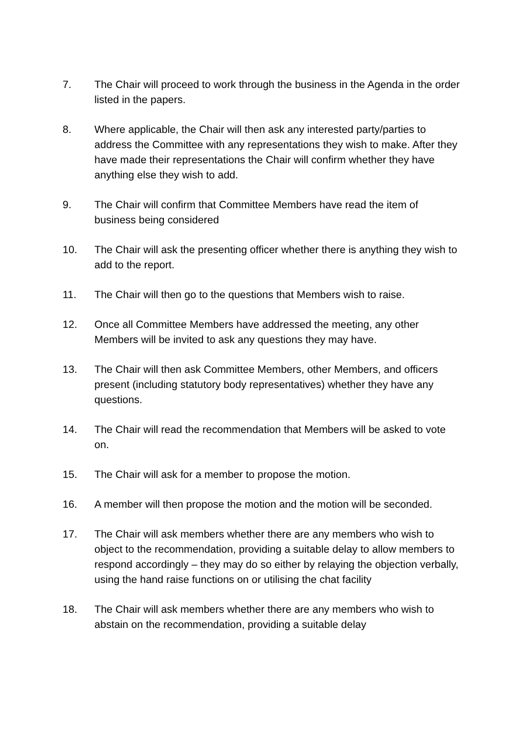7. The Chair will proceed to work through the business in the Agenda in the order listed in the papers.
8. Where applicable, the Chair will then ask any interested party/parties to address the Committee with any representations they wish to make. After they have made their representations the Chair will confirm whether they have anything else they wish to add.
9. The Chair will confirm that Committee Members have read the item of business being considered
10. The Chair will ask the presenting officer whether there is anything they wish to add to the report.
11. The Chair will then go to the questions that Members wish to raise.
12. Once all Committee Members have addressed the meeting, any other Members will be invited to ask any questions they may have.
13. The Chair will then ask Committee Members, other Members, and officers present (including statutory body representatives) whether they have any questions.
14. The Chair will read the recommendation that Members will be asked to vote on.
15. The Chair will ask for a member to propose the motion.
16. A member will then propose the motion and the motion will be seconded.
17. The Chair will ask members whether there are any members who wish to object to the recommendation, providing a suitable delay to allow members to respond accordingly – they may do so either by relaying the objection verbally, using the hand raise functions on or utilising the chat facility
18. The Chair will ask members whether there are any members who wish to abstain on the recommendation, providing a suitable delay